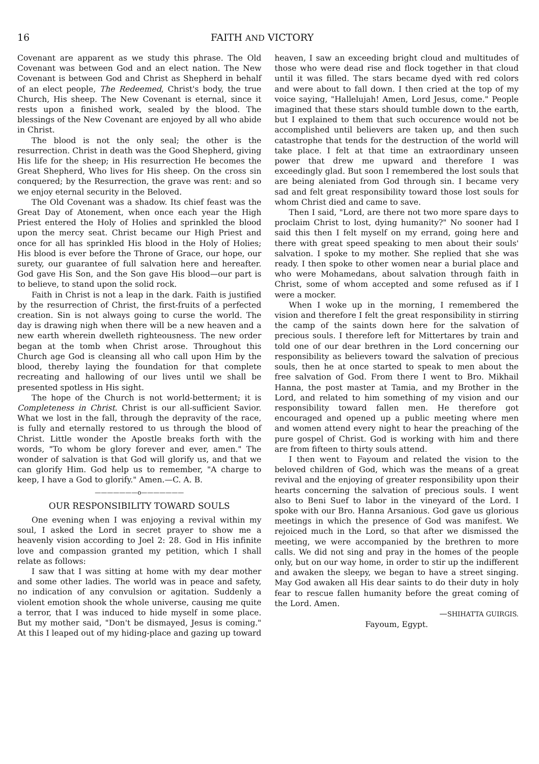16 FAITH AND VICTORY
Covenant are apparent as we study this phrase. The Old Covenant was between God and an elect nation. The New Covenant is between God and Christ as Shepherd in behalf of an elect people, The Redeemed, Christ's body, the true Church, His sheep. The New Covenant is eternal, since it rests upon a finished work, sealed by the blood. The blessings of the New Covenant are enjoyed by all who abide in Christ.
The blood is not the only seal; the other is the resurrection. Christ in death was the Good Shepherd, giving His life for the sheep; in His resurrection He becomes the Great Shepherd, Who lives for His sheep. On the cross sin conquered; by the Resurrection, the grave was rent: and so we enjoy eternal security in the Beloved.
The Old Covenant was a shadow. Its chief feast was the Great Day of Atonement, when once each year the High Priest entered the Holy of Holies and sprinkled the blood upon the mercy seat. Christ became our High Priest and once for all has sprinkled His blood in the Holy of Holies; His blood is ever before the Throne of Grace, our hope, our surety, our guarantee of full salvation here and hereafter. God gave His Son, and the Son gave His blood—our part is to believe, to stand upon the solid rock.
Faith in Christ is not a leap in the dark. Faith is justified by the resurrection of Christ, the first-fruits of a perfected creation. Sin is not always going to curse the world. The day is drawing nigh when there will be a new heaven and a new earth wherein dwelleth righteousness. The new order began at the tomb when Christ arose. Throughout this Church age God is cleansing all who call upon Him by the blood, thereby laying the foundation for that complete recreating and hallowing of our lives until we shall be presented spotless in His sight.
The hope of the Church is not world-betterment; it is Completeness in Christ. Christ is our all-sufficient Savior. What we lost in the fall, through the depravity of the race, is fully and eternally restored to us through the blood of Christ. Little wonder the Apostle breaks forth with the words, "To whom be glory forever and ever, amen." The wonder of salvation is that God will glorify us, and that we can glorify Him. God help us to remember, "A charge to keep, I have a God to glorify." Amen.—C. A. B.
———————o———————
OUR RESPONSIBILITY TOWARD SOULS
One evening when I was enjoying a revival within my soul, I asked the Lord in secret prayer to show me a heavenly vision according to Joel 2: 28. God in His infinite love and compassion granted my petition, which I shall relate as follows:
I saw that I was sitting at home with my dear mother and some other ladies. The world was in peace and safety, no indication of any convulsion or agitation. Suddenly a violent emotion shook the whole universe, causing me quite a terror, that I was induced to hide myself in some place. But my mother said, "Don't be dismayed, Jesus is coming." At this I leaped out of my hiding-place and gazing up toward
heaven, I saw an exceeding bright cloud and multitudes of those who were dead rise and flock together in that cloud until it was filled. The stars became dyed with red colors and were about to fall down. I then cried at the top of my voice saying, "Hallelujah! Amen, Lord Jesus, come." People imagined that these stars should tumble down to the earth, but I explained to them that such occurence would not be accomplished until believers are taken up, and then such catastrophe that tends for the destruction of the world will take place. I felt at that time an extraordinary unseen power that drew me upward and therefore I was exceedingly glad. But soon I remembered the lost souls that are being aleniated from God through sin. I became very sad and felt great responsibility toward those lost souls for whom Christ died and came to save.
Then I said, "Lord, are there not two more spare days to proclaim Christ to lost, dying humanity?" No sooner had I said this then I felt myself on my errand, going here and there with great speed speaking to men about their souls' salvation. I spoke to my mother. She replied that she was ready. I then spoke to other women near a burial place and who were Mohamedans, about salvation through faith in Christ, some of whom accepted and some refused as if I were a mocker.
When I woke up in the morning, I remembered the vision and therefore I felt the great responsibility in stirring the camp of the saints down here for the salvation of precious souls. I therefore left for Mittertares by train and told one of our dear brethren in the Lord concerning our responsibility as believers toward the salvation of precious souls, then he at once started to speak to men about the free salvation of God. From there I went to Bro. Mikhail Hanna, the post master at Tamia, and my Brother in the Lord, and related to him something of my vision and our responsibility toward fallen men. He therefore got encouraged and opened up a public meeting where men and women attend every night to hear the preaching of the pure gospel of Christ. God is working with him and there are from fifteen to thirty souls attend.
I then went to Fayoum and related the vision to the beloved children of God, which was the means of a great revival and the enjoying of greater responsibility upon their hearts concerning the salvation of precious souls. I went also to Beni Suef to labor in the vineyard of the Lord. I spoke with our Bro. Hanna Arsanious. God gave us glorious meetings in which the presence of God was manifest. We rejoiced much in the Lord, so that after we dismissed the meeting, we were accompanied by the brethren to more calls. We did not sing and pray in the homes of the people only, but on our way home, in order to stir up the indifferent and awaken the sleepy, we began to have a street singing. May God awaken all His dear saints to do their duty in holy fear to rescue fallen humanity before the great coming of the Lord. Amen.
—SHIHATTA GUIRGIS.
Fayoum, Egypt.